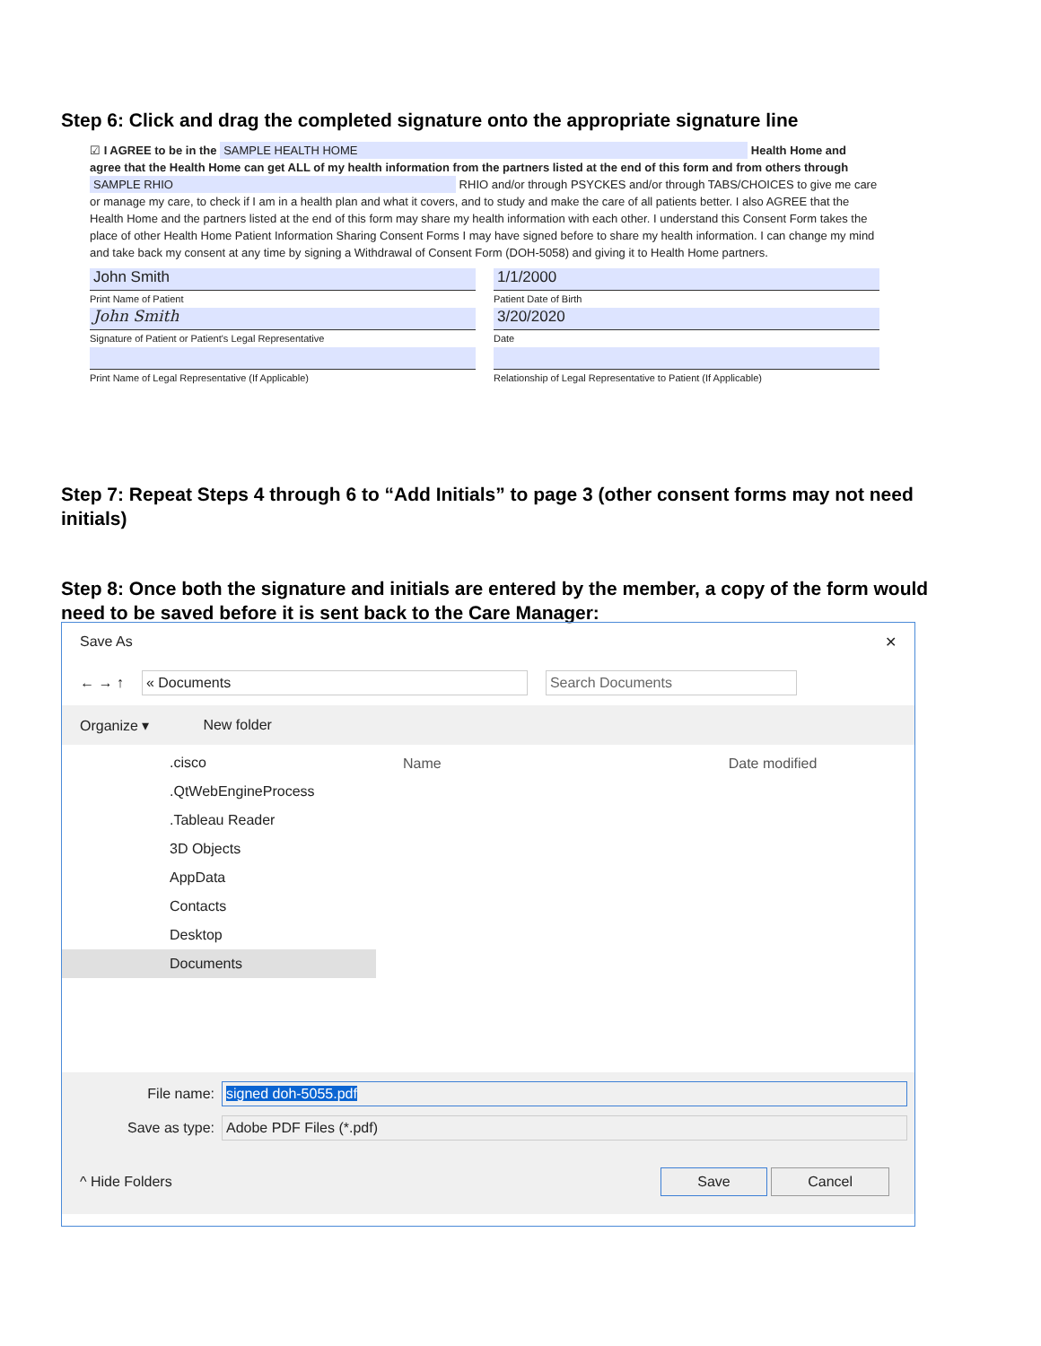Step 6: Click and drag the completed signature onto the appropriate signature line
☑ I AGREE to be in the SAMPLE HEALTH HOME Health Home and agree that the Health Home can get ALL of my health information from the partners listed at the end of this form and from others through SAMPLE RHIO RHIO and/or through PSYCKES and/or through TABS/CHOICES to give me care or manage my care, to check if I am in a health plan and what it covers, and to study and make the care of all patients better. I also AGREE that the Health Home and the partners listed at the end of this form may share my health information with each other. I understand this Consent Form takes the place of other Health Home Patient Information Sharing Consent Forms I may have signed before to share my health information. I can change my mind and take back my consent at any time by signing a Withdrawal of Consent Form (DOH-5058) and giving it to Health Home partners.
John Smith
Print Name of Patient
John Smith
Signature of Patient or Patient's Legal Representative
Print Name of Legal Representative (If Applicable)
1/1/2000
Patient Date of Birth
3/20/2020
Date
Relationship of Legal Representative to Patient (If Applicable)
Step 7: Repeat Steps 4 through 6 to “Add Initials” to page 3 (other consent forms may not need initials)
Step 8: Once both the signature and initials are entered by the member, a copy of the form would need to be saved before it is sent back to the Care Manager:
Save As ✕
← → ↑ « Documents Search Documents
Organize ▾ New folder
.cisco
.QtWebEngineProcess
.Tableau Reader
3D Objects
AppData
Contacts
Desktop
Documents
Name Date modified
File name: signed doh-5055.pdf
Save as type: Adobe PDF Files (*.pdf)
^ Hide Folders Save Cancel